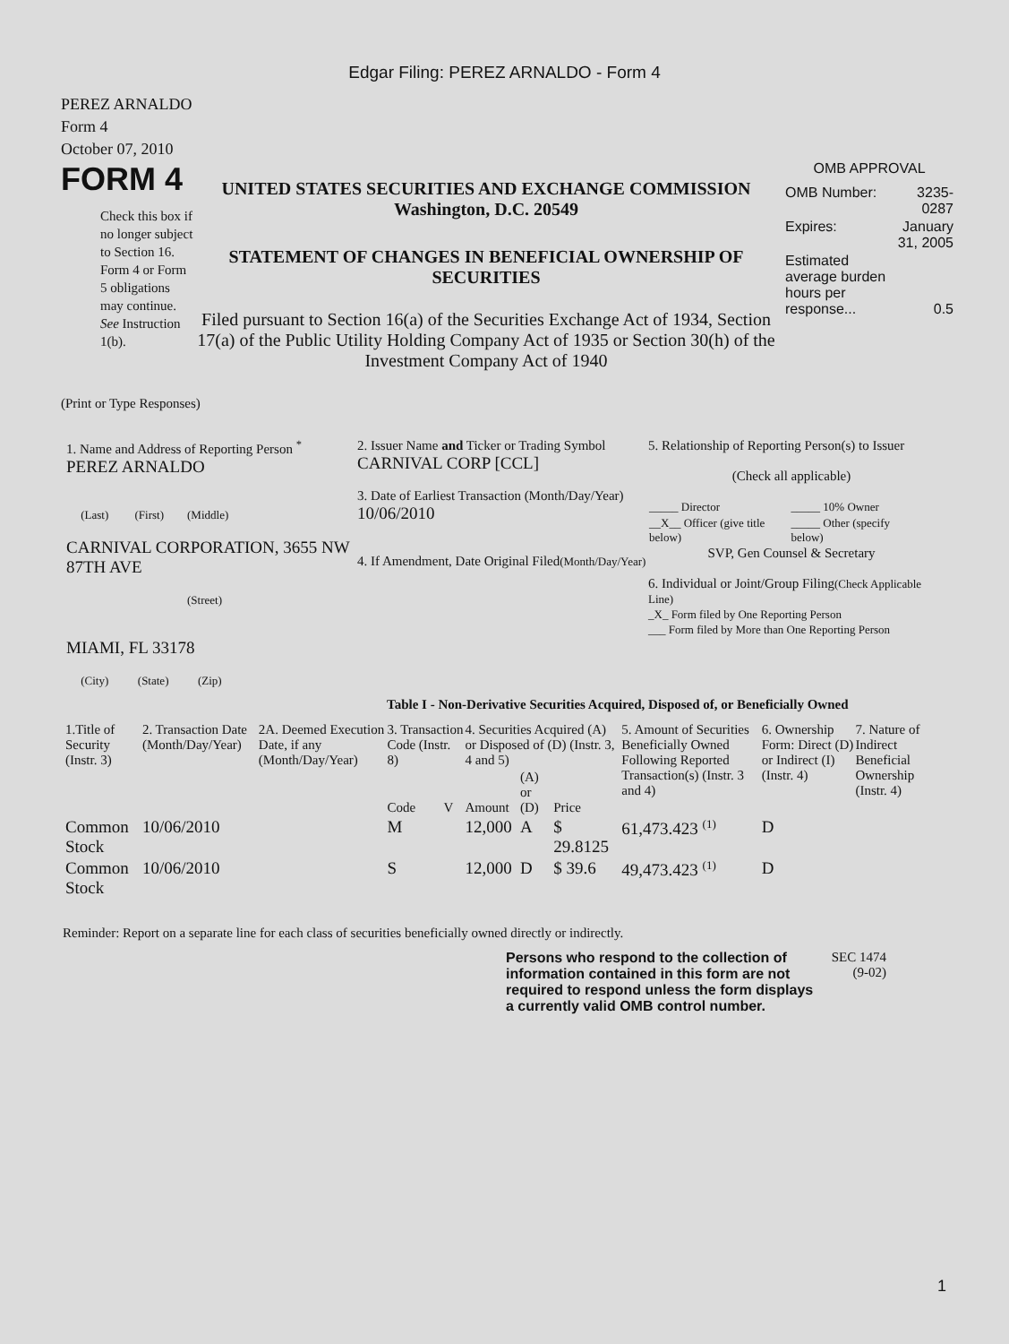Edgar Filing: PEREZ ARNALDO - Form 4
PEREZ ARNALDO
Form 4
October 07, 2010
FORM 4
Check this box if no longer subject to Section 16. Form 4 or Form 5 obligations may continue. See Instruction 1(b).
UNITED STATES SECURITIES AND EXCHANGE COMMISSION
Washington, D.C. 20549
STATEMENT OF CHANGES IN BENEFICIAL OWNERSHIP OF SECURITIES
Filed pursuant to Section 16(a) of the Securities Exchange Act of 1934, Section 17(a) of the Public Utility Holding Company Act of 1935 or Section 30(h) of the Investment Company Act of 1940
OMB APPROVAL
| OMB Number: | 3235-0287 |
| Expires: | January 31, 2005 |
| Estimated average burden hours per response... | 0.5 |
(Print or Type Responses)
1. Name and Address of Reporting Person <sup>*</sup>
PEREZ ARNALDO
(Last) (First) (Middle)
CARNIVAL CORPORATION, 3655 NW 87TH AVE
(Street)
MIAMI, FL 33178
(City) (State) (Zip)
2. Issuer Name and Ticker or Trading Symbol
CARNIVAL CORP [CCL]
3. Date of Earliest Transaction (Month/Day/Year)
10/06/2010
4. If Amendment, Date Original Filed(Month/Day/Year)
5. Relationship of Reporting Person(s) to Issuer
(Check all applicable)
| _____ Director | _____ 10% Owner |
| __X__ Officer (give title below) | _____ Other (specify below) |
SVP, Gen Counsel & Secretary
6. Individual or Joint/Group Filing(Check Applicable Line)
_X_ Form filed by One Reporting Person
___ Form filed by More than One Reporting Person
Table I - Non-Derivative Securities Acquired, Disposed of, or Beneficially Owned
| 1.Title of Security (Instr. 3) | 2. Transaction Date (Month/Day/Year) | 2A. Deemed Execution Date, if any (Month/Day/Year) | 3. Transaction Code (Instr. 8) | | 4. Securities Acquired (A) or Disposed of (D) (Instr. 3, 4 and 5) | | | 5. Amount of Securities Beneficially Owned Following Reported Transaction(s) (Instr. 3 and 4) | 6. Ownership Form: Direct (D) or Indirect (I) (Instr. 4) | 7. Nature of Indirect Beneficial Ownership (Instr. 4) |
| --- | --- | --- | --- | --- | --- | --- | --- | --- | --- | --- |
| | | | Code | V | Amount | (A) or (D) | Price | | | |
| Common Stock | 10/06/2010 | | M | | 12,000 | A | $ 29.8125 | 61,473.423 <sup>(1)</sup> | D | |
| Common Stock | 10/06/2010 | | S | | 12,000 | D | $ 39.6 | 49,473.423 <sup>(1)</sup> | D | |
Reminder: Report on a separate line for each class of securities beneficially owned directly or indirectly.
Persons who respond to the collection of information contained in this form are not required to respond unless the form displays a currently valid OMB control number.
SEC 1474 (9-02)
1